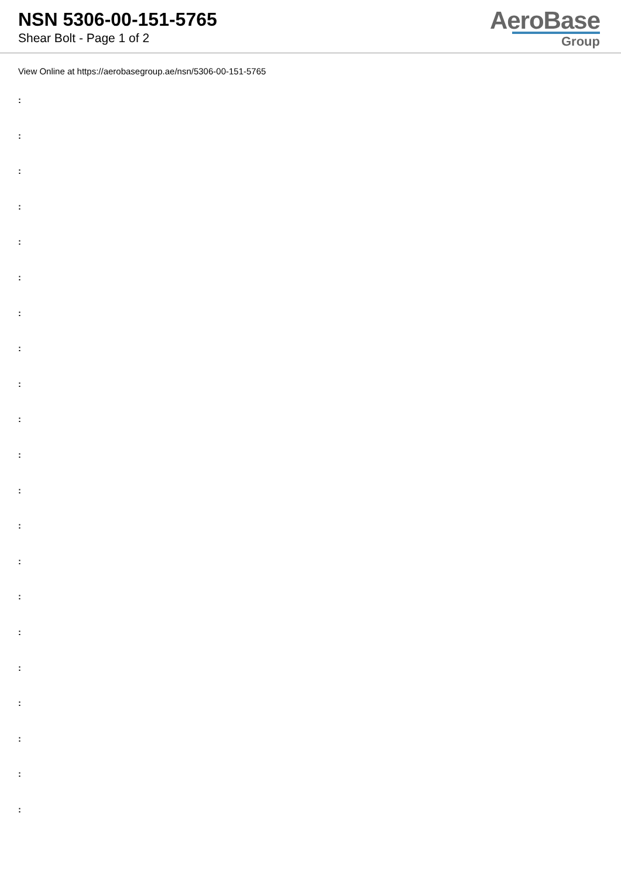NSN 5306-00-151-5765
Shear Bolt - Page 1 of 2
AeroBase
Group
View Online at https://aerobasegroup.ae/nsn/5306-00-151-5765
:
:
:
:
:
:
:
:
:
:
:
:
:
:
:
:
:
:
:
:
: